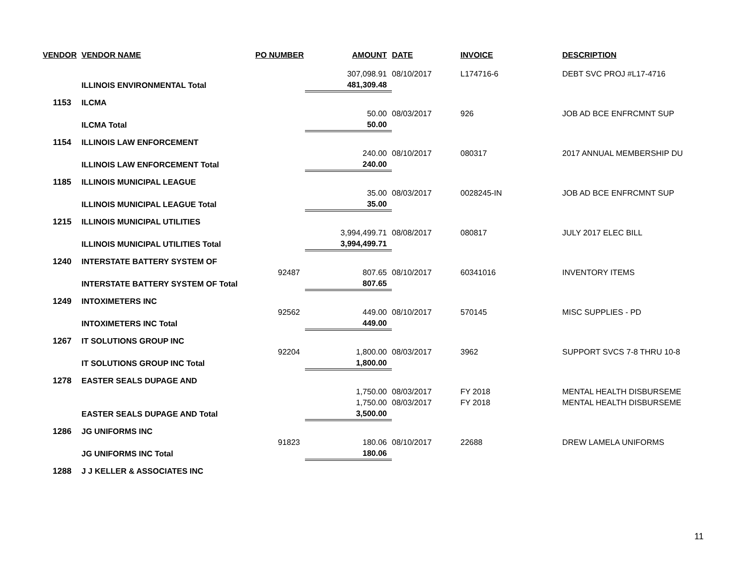| VENDOR | VENDOR NAME | PO NUMBER | AMOUNT | DATE | INVOICE | DESCRIPTION |
| --- | --- | --- | --- | --- | --- | --- |
| | | | 307,098.91 | 08/10/2017 | L174716-6 | DEBT SVC PROJ #L17-4716 |
| | ILLINOIS ENVIRONMENTAL Total | | 481,309.48 | | | |
| 1153 | ILCMA | | | | | |
| | | | 50.00 | 08/03/2017 | 926 | JOB AD BCE ENFRCMNT SUP |
| | ILCMA Total | | 50.00 | | | |
| 1154 | ILLINOIS LAW ENFORCEMENT | | | | | |
| | | | 240.00 | 08/10/2017 | 080317 | 2017 ANNUAL MEMBERSHIP DU |
| | ILLINOIS LAW ENFORCEMENT Total | | 240.00 | | | |
| 1185 | ILLINOIS MUNICIPAL LEAGUE | | | | | |
| | | | 35.00 | 08/03/2017 | 0028245-IN | JOB AD BCE ENFRCMNT SUP |
| | ILLINOIS MUNICIPAL LEAGUE Total | | 35.00 | | | |
| 1215 | ILLINOIS MUNICIPAL UTILITIES | | | | | |
| | | | 3,994,499.71 | 08/08/2017 | 080817 | JULY 2017 ELEC BILL |
| | ILLINOIS MUNICIPAL UTILITIES Total | | 3,994,499.71 | | | |
| 1240 | INTERSTATE BATTERY SYSTEM OF | | | | | |
| | | 92487 | 807.65 | 08/10/2017 | 60341016 | INVENTORY ITEMS |
| | INTERSTATE BATTERY SYSTEM OF Total | | 807.65 | | | |
| 1249 | INTOXIMETERS INC | | | | | |
| | | 92562 | 449.00 | 08/10/2017 | 570145 | MISC SUPPLIES - PD |
| | INTOXIMETERS INC Total | | 449.00 | | | |
| 1267 | IT SOLUTIONS GROUP INC | | | | | |
| | | 92204 | 1,800.00 | 08/03/2017 | 3962 | SUPPORT SVCS 7-8 THRU 10-8 |
| | IT SOLUTIONS GROUP INC Total | | 1,800.00 | | | |
| 1278 | EASTER SEALS DUPAGE AND | | | | | |
| | | | 1,750.00 | 08/03/2017 | FY 2018 | MENTAL HEALTH DISBURSEME |
| | | | 1,750.00 | 08/03/2017 | FY 2018 | MENTAL HEALTH DISBURSEME |
| | EASTER SEALS DUPAGE AND Total | | 3,500.00 | | | |
| 1286 | JG UNIFORMS INC | | | | | |
| | | 91823 | 180.06 | 08/10/2017 | 22688 | DREW LAMELA UNIFORMS |
| | JG UNIFORMS INC Total | | 180.06 | | | |
| 1288 | J J KELLER & ASSOCIATES INC | | | | | |
11